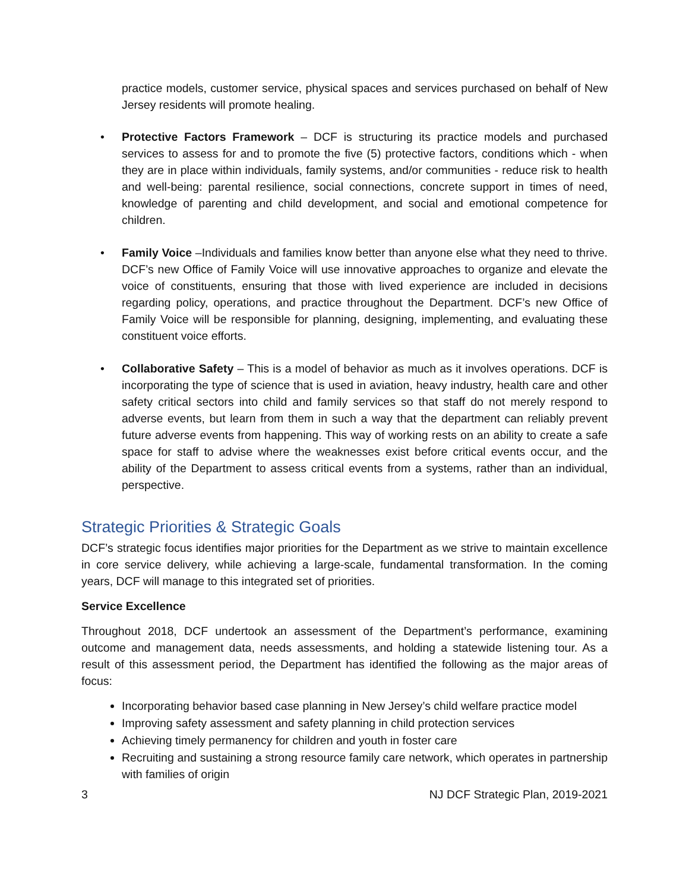practice models, customer service, physical spaces and services purchased on behalf of New Jersey residents will promote healing.
• Protective Factors Framework – DCF is structuring its practice models and purchased services to assess for and to promote the five (5) protective factors, conditions which - when they are in place within individuals, family systems, and/or communities - reduce risk to health and well-being: parental resilience, social connections, concrete support in times of need, knowledge of parenting and child development, and social and emotional competence for children.
• Family Voice –Individuals and families know better than anyone else what they need to thrive. DCF’s new Office of Family Voice will use innovative approaches to organize and elevate the voice of constituents, ensuring that those with lived experience are included in decisions regarding policy, operations, and practice throughout the Department. DCF’s new Office of Family Voice will be responsible for planning, designing, implementing, and evaluating these constituent voice efforts.
• Collaborative Safety – This is a model of behavior as much as it involves operations. DCF is incorporating the type of science that is used in aviation, heavy industry, health care and other safety critical sectors into child and family services so that staff do not merely respond to adverse events, but learn from them in such a way that the department can reliably prevent future adverse events from happening. This way of working rests on an ability to create a safe space for staff to advise where the weaknesses exist before critical events occur, and the ability of the Department to assess critical events from a systems, rather than an individual, perspective.
Strategic Priorities & Strategic Goals
DCF’s strategic focus identifies major priorities for the Department as we strive to maintain excellence in core service delivery, while achieving a large-scale, fundamental transformation. In the coming years, DCF will manage to this integrated set of priorities.
Service Excellence
Throughout 2018, DCF undertook an assessment of the Department’s performance, examining outcome and management data, needs assessments, and holding a statewide listening tour. As a result of this assessment period, the Department has identified the following as the major areas of focus:
Incorporating behavior based case planning in New Jersey’s child welfare practice model
Improving safety assessment and safety planning in child protection services
Achieving timely permanency for children and youth in foster care
Recruiting and sustaining a strong resource family care network, which operates in partnership with families of origin
3 NJ DCF Strategic Plan, 2019-2021